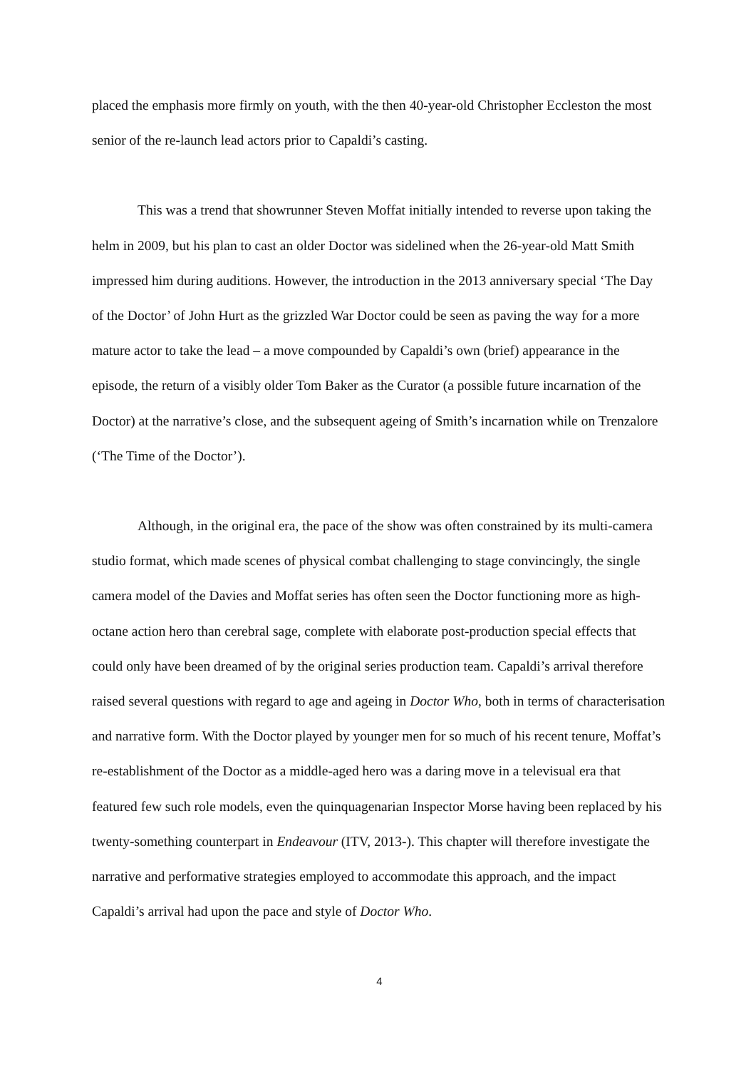placed the emphasis more firmly on youth, with the then 40-year-old Christopher Eccleston the most senior of the re-launch lead actors prior to Capaldi’s casting.
This was a trend that showrunner Steven Moffat initially intended to reverse upon taking the helm in 2009, but his plan to cast an older Doctor was sidelined when the 26-year-old Matt Smith impressed him during auditions. However, the introduction in the 2013 anniversary special ‘The Day of the Doctor’ of John Hurt as the grizzled War Doctor could be seen as paving the way for a more mature actor to take the lead – a move compounded by Capaldi’s own (brief) appearance in the episode, the return of a visibly older Tom Baker as the Curator (a possible future incarnation of the Doctor) at the narrative’s close, and the subsequent ageing of Smith’s incarnation while on Trenzalore (‘The Time of the Doctor’).
Although, in the original era, the pace of the show was often constrained by its multi-camera studio format, which made scenes of physical combat challenging to stage convincingly, the single camera model of the Davies and Moffat series has often seen the Doctor functioning more as high-octane action hero than cerebral sage, complete with elaborate post-production special effects that could only have been dreamed of by the original series production team. Capaldi’s arrival therefore raised several questions with regard to age and ageing in Doctor Who, both in terms of characterisation and narrative form. With the Doctor played by younger men for so much of his recent tenure, Moffat’s re-establishment of the Doctor as a middle-aged hero was a daring move in a televisual era that featured few such role models, even the quinquagenarian Inspector Morse having been replaced by his twenty-something counterpart in Endeavour (ITV, 2013-). This chapter will therefore investigate the narrative and performative strategies employed to accommodate this approach, and the impact Capaldi’s arrival had upon the pace and style of Doctor Who.
4